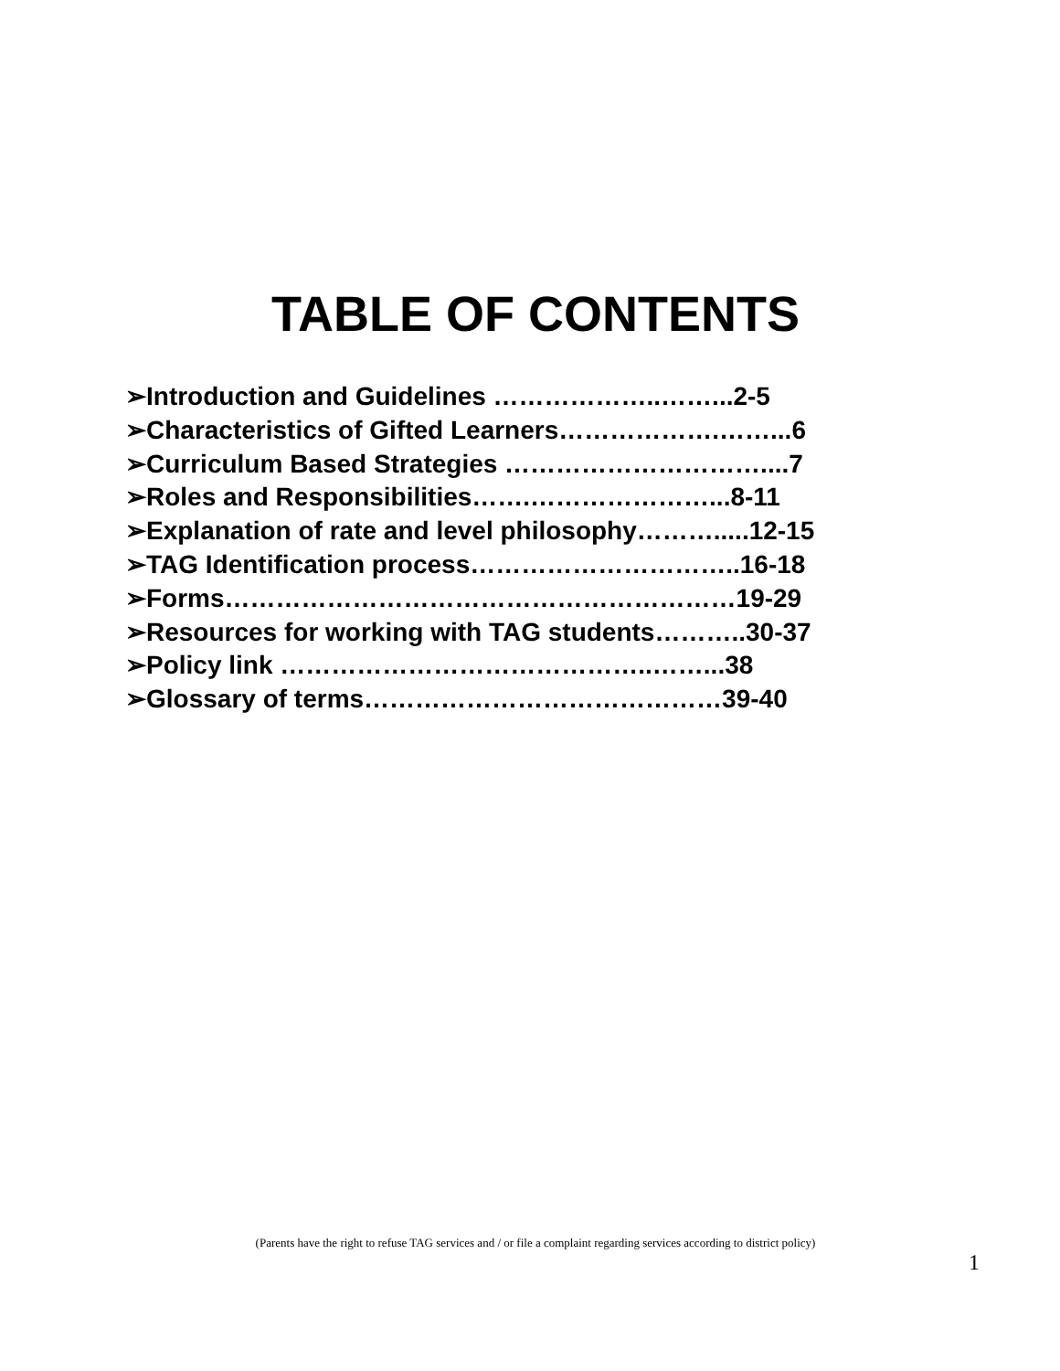TABLE OF CONTENTS
➢Introduction and Guidelines ………………..……...2-5
➢Characteristics of Gifted Learners……………….……...6
➢Curriculum Based Strategies …………………………....7
➢Roles and Responsibilities…….…………………...8-11
➢Explanation of rate and level philosophy……….....12-15
➢TAG Identification process…………………………..16-18
➢Forms……………………………………………………19-29
➢Resources for working with TAG students………..30-37
➢Policy link ……………………………………..……...38
➢Glossary of terms……………………………………39-40
(Parents have the right to refuse TAG services and / or file a complaint regarding services according to district policy)
1